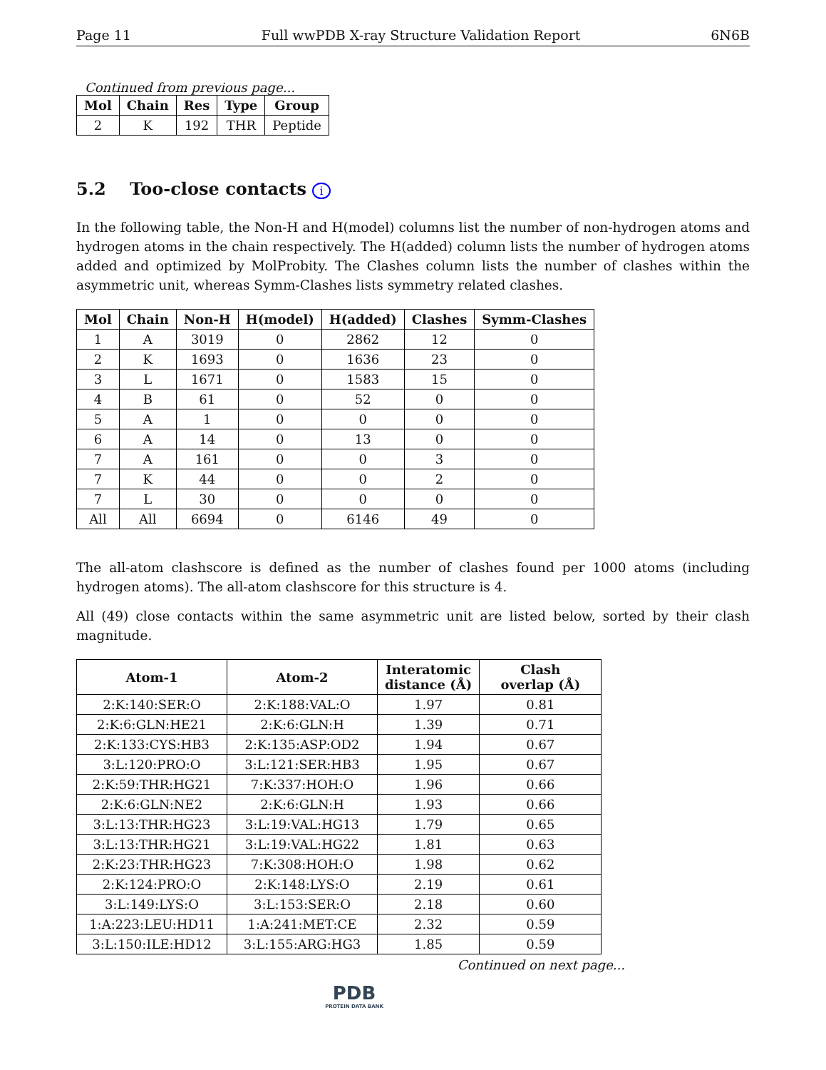Page 11 Full wwPDB X-ray Structure Validation Report 6N6B
Continued from previous page...
| Mol | Chain | Res | Type | Group |
| --- | --- | --- | --- | --- |
| 2 | K | 192 | THR | Peptide |
5.2 Too-close contacts i
In the following table, the Non-H and H(model) columns list the number of non-hydrogen atoms and hydrogen atoms in the chain respectively. The H(added) column lists the number of hydrogen atoms added and optimized by MolProbity. The Clashes column lists the number of clashes within the asymmetric unit, whereas Symm-Clashes lists symmetry related clashes.
| Mol | Chain | Non-H | H(model) | H(added) | Clashes | Symm-Clashes |
| --- | --- | --- | --- | --- | --- | --- |
| 1 | A | 3019 | 0 | 2862 | 12 | 0 |
| 2 | K | 1693 | 0 | 1636 | 23 | 0 |
| 3 | L | 1671 | 0 | 1583 | 15 | 0 |
| 4 | B | 61 | 0 | 52 | 0 | 0 |
| 5 | A | 1 | 0 | 0 | 0 | 0 |
| 6 | A | 14 | 0 | 13 | 0 | 0 |
| 7 | A | 161 | 0 | 0 | 3 | 0 |
| 7 | K | 44 | 0 | 0 | 2 | 0 |
| 7 | L | 30 | 0 | 0 | 0 | 0 |
| All | All | 6694 | 0 | 6146 | 49 | 0 |
The all-atom clashscore is defined as the number of clashes found per 1000 atoms (including hydrogen atoms). The all-atom clashscore for this structure is 4.
All (49) close contacts within the same asymmetric unit are listed below, sorted by their clash magnitude.
| Atom-1 | Atom-2 | Interatomic distance (Å) | Clash overlap (Å) |
| --- | --- | --- | --- |
| 2:K:140:SER:O | 2:K:188:VAL:O | 1.97 | 0.81 |
| 2:K:6:GLN:HE21 | 2:K:6:GLN:H | 1.39 | 0.71 |
| 2:K:133:CYS:HB3 | 2:K:135:ASP:OD2 | 1.94 | 0.67 |
| 3:L:120:PRO:O | 3:L:121:SER:HB3 | 1.95 | 0.67 |
| 2:K:59:THR:HG21 | 7:K:337:HOH:O | 1.96 | 0.66 |
| 2:K:6:GLN:NE2 | 2:K:6:GLN:H | 1.93 | 0.66 |
| 3:L:13:THR:HG23 | 3:L:19:VAL:HG13 | 1.79 | 0.65 |
| 3:L:13:THR:HG21 | 3:L:19:VAL:HG22 | 1.81 | 0.63 |
| 2:K:23:THR:HG23 | 7:K:308:HOH:O | 1.98 | 0.62 |
| 2:K:124:PRO:O | 2:K:148:LYS:O | 2.19 | 0.61 |
| 3:L:149:LYS:O | 3:L:153:SER:O | 2.18 | 0.60 |
| 1:A:223:LEU:HD11 | 1:A:241:MET:CE | 2.32 | 0.59 |
| 3:L:150:ILE:HD12 | 3:L:155:ARG:HG3 | 1.85 | 0.59 |
Continued on next page...
PDB
PROTEIN DATA BANK